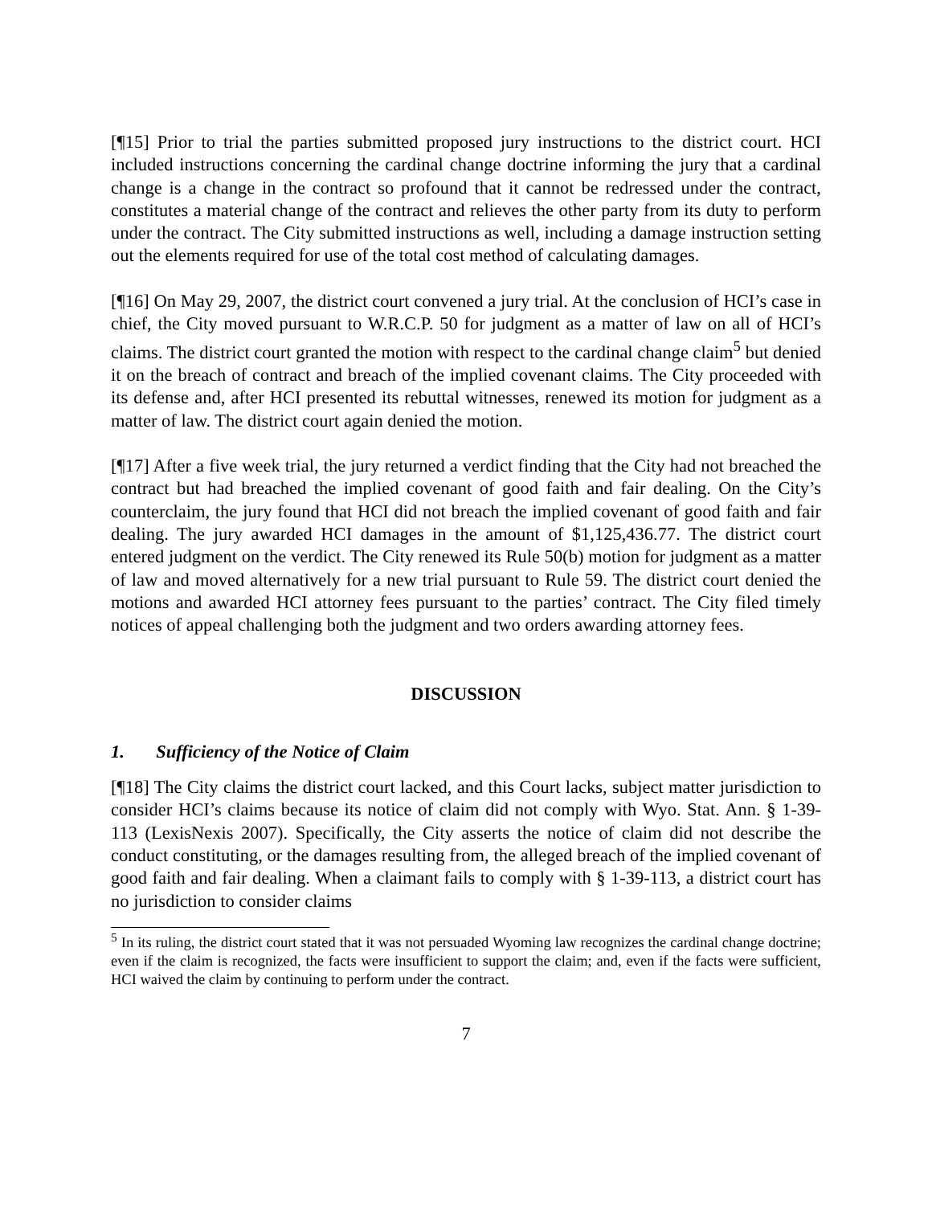[¶15] Prior to trial the parties submitted proposed jury instructions to the district court. HCI included instructions concerning the cardinal change doctrine informing the jury that a cardinal change is a change in the contract so profound that it cannot be redressed under the contract, constitutes a material change of the contract and relieves the other party from its duty to perform under the contract. The City submitted instructions as well, including a damage instruction setting out the elements required for use of the total cost method of calculating damages.
[¶16] On May 29, 2007, the district court convened a jury trial. At the conclusion of HCI’s case in chief, the City moved pursuant to W.R.C.P. 50 for judgment as a matter of law on all of HCI’s claims. The district court granted the motion with respect to the cardinal change claim<sup>5</sup> but denied it on the breach of contract and breach of the implied covenant claims. The City proceeded with its defense and, after HCI presented its rebuttal witnesses, renewed its motion for judgment as a matter of law. The district court again denied the motion.
[¶17] After a five week trial, the jury returned a verdict finding that the City had not breached the contract but had breached the implied covenant of good faith and fair dealing. On the City’s counterclaim, the jury found that HCI did not breach the implied covenant of good faith and fair dealing. The jury awarded HCI damages in the amount of $1,125,436.77. The district court entered judgment on the verdict. The City renewed its Rule 50(b) motion for judgment as a matter of law and moved alternatively for a new trial pursuant to Rule 59. The district court denied the motions and awarded HCI attorney fees pursuant to the parties’ contract. The City filed timely notices of appeal challenging both the judgment and two orders awarding attorney fees.
DISCUSSION
1. Sufficiency of the Notice of Claim
[¶18] The City claims the district court lacked, and this Court lacks, subject matter jurisdiction to consider HCI’s claims because its notice of claim did not comply with Wyo. Stat. Ann. § 1-39-113 (LexisNexis 2007). Specifically, the City asserts the notice of claim did not describe the conduct constituting, or the damages resulting from, the alleged breach of the implied covenant of good faith and fair dealing. When a claimant fails to comply with § 1-39-113, a district court has no jurisdiction to consider claims
<sup>5</sup> In its ruling, the district court stated that it was not persuaded Wyoming law recognizes the cardinal change doctrine; even if the claim is recognized, the facts were insufficient to support the claim; and, even if the facts were sufficient, HCI waived the claim by continuing to perform under the contract.
7